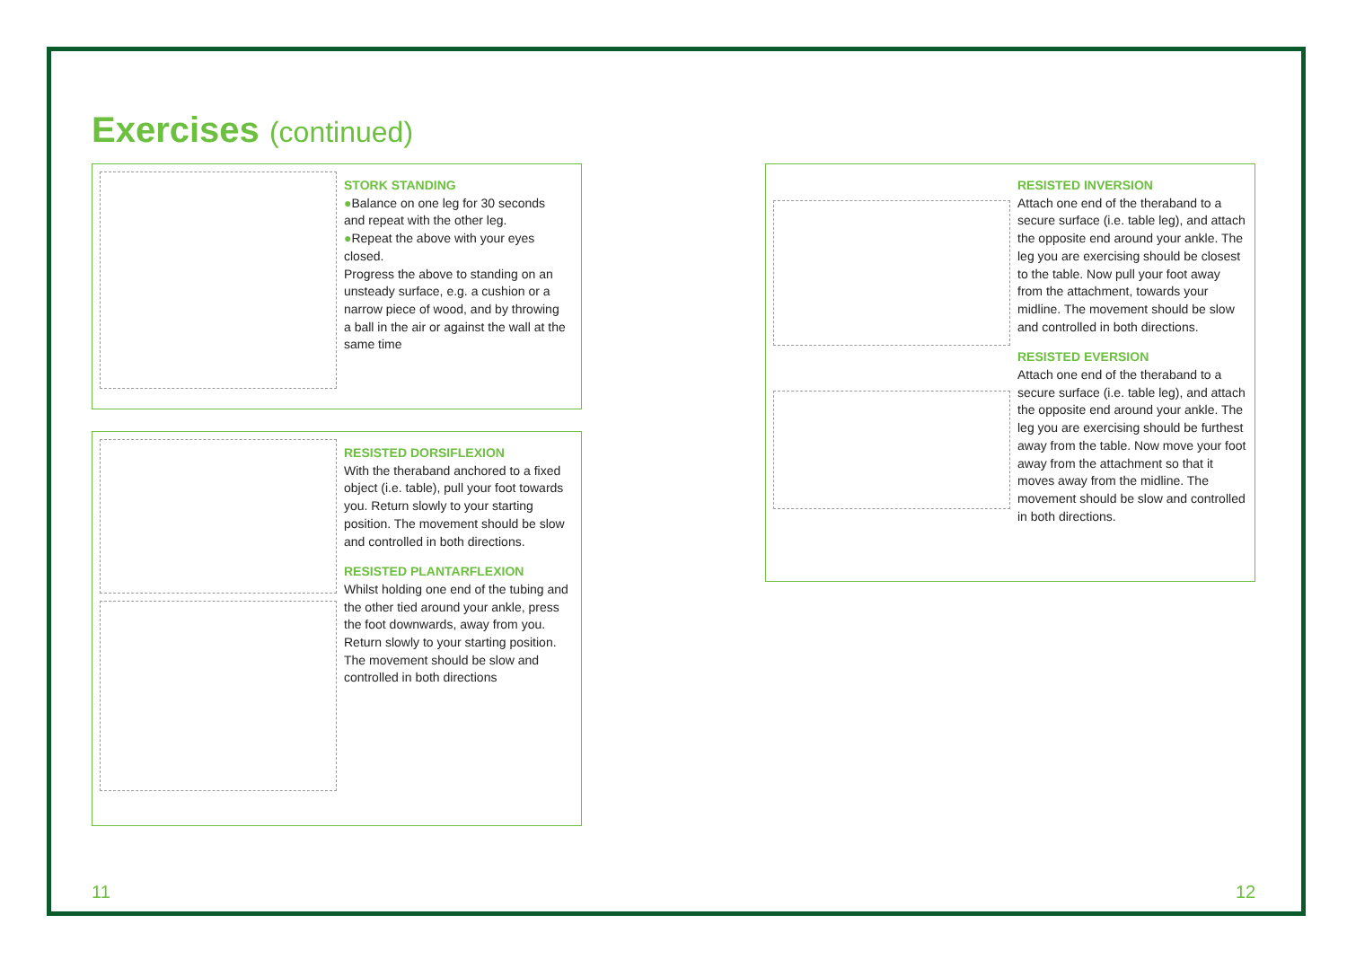Exercises (continued)
STORK STANDING
●Balance on one leg for 30 seconds and repeat with the other leg.
●Repeat the above with your eyes closed.
Progress the above to standing on an unsteady surface, e.g. a cushion or a narrow piece of wood, and by throwing a ball in the air or against the wall at the same time
RESISTED DORSIFLEXION
With the theraband anchored to a fixed object (i.e. table), pull your foot towards you. Return slowly to your starting position. The movement should be slow and controlled in both directions.
RESISTED PLANTARFLEXION
Whilst holding one end of the tubing and the other tied around your ankle, press the foot downwards, away from you. Return slowly to your starting position. The movement should be slow and controlled in both directions
RESISTED INVERSION
Attach one end of the theraband to a secure surface (i.e. table leg), and attach the opposite end around your ankle. The leg you are exercising should be closest to the table. Now pull your foot away from the attachment, towards your midline. The movement should be slow and controlled in both directions.
RESISTED EVERSION
Attach one end of the theraband to a secure surface (i.e. table leg), and attach the opposite end around your ankle. The leg you are exercising should be furthest away from the table. Now move your foot away from the attachment so that it moves away from the midline. The movement should be slow and controlled in both directions.
11 12